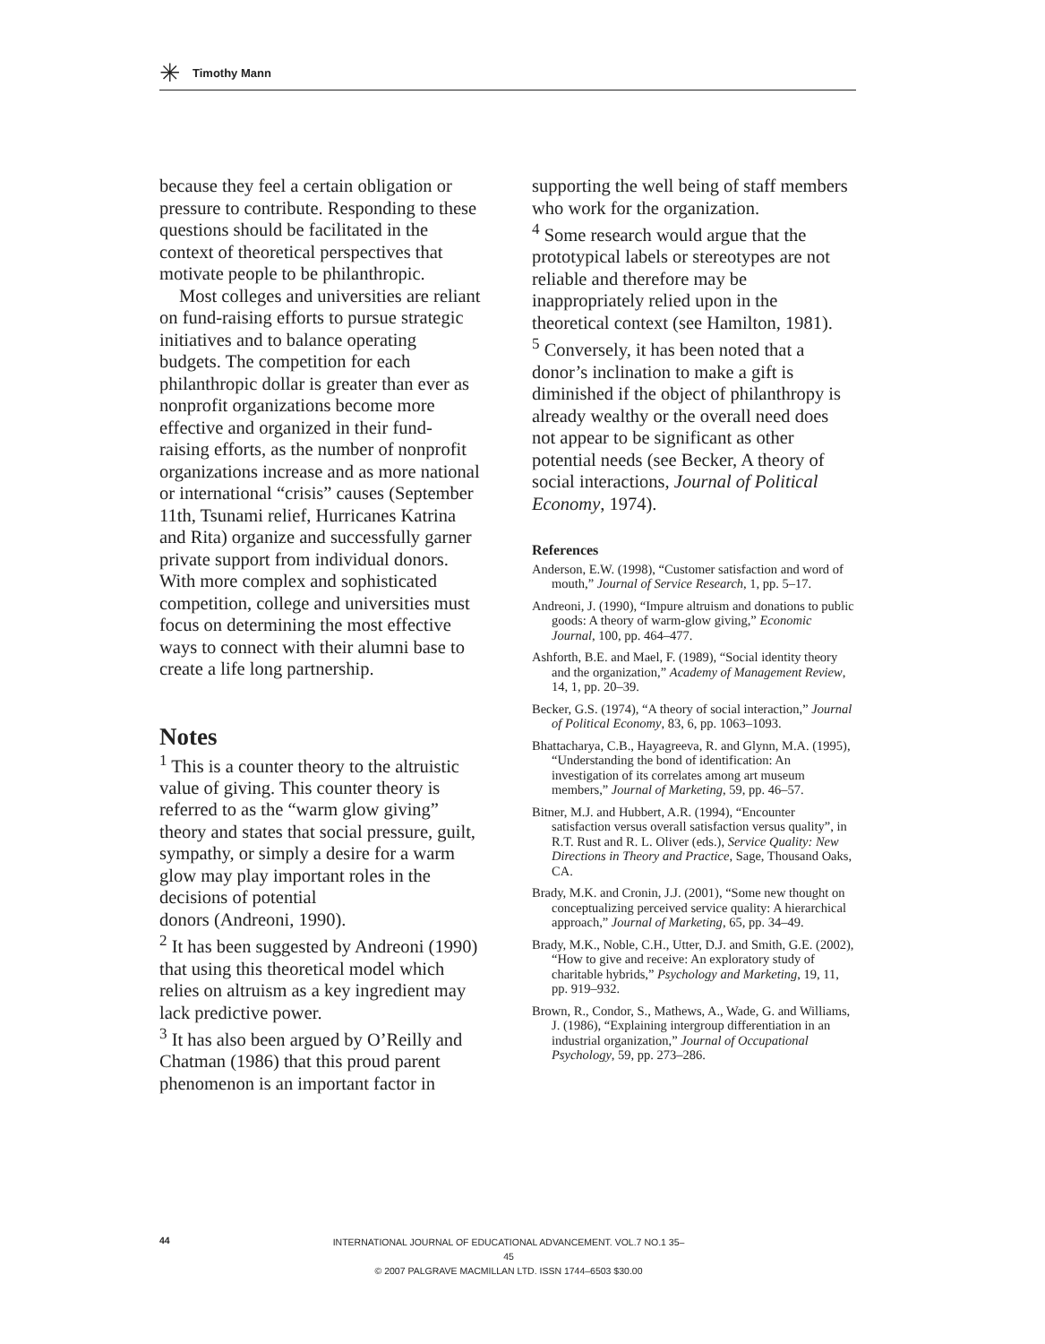✳ Timothy Mann
because they feel a certain obligation or pressure to contribute. Responding to these questions should be facilitated in the context of theoretical perspectives that motivate people to be philanthropic.
Most colleges and universities are reliant on fund-raising efforts to pursue strategic initiatives and to balance operating budgets. The competition for each philanthropic dollar is greater than ever as nonprofit organizations become more effective and organized in their fund-raising efforts, as the number of nonprofit organizations increase and as more national or international “crisis” causes (September 11th, Tsunami relief, Hurricanes Katrina and Rita) organize and successfully garner private support from individual donors. With more complex and sophisticated competition, college and universities must focus on determining the most effective ways to connect with their alumni base to create a life long partnership.
Notes
<sup>1</sup> This is a counter theory to the altruistic value of giving. This counter theory is referred to as the “warm glow giving” theory and states that social pressure, guilt, sympathy, or simply a desire for a warm glow may play important roles in the decisions of potential
donors (Andreoni, 1990).
<sup>2</sup> It has been suggested by Andreoni (1990) that using this theoretical model which relies on altruism as a key ingredient may lack predictive power.
<sup>3</sup> It has also been argued by O’Reilly and Chatman (1986) that this proud parent phenomenon is an important factor in
supporting the well being of staff members who work for the organization.
<sup>4</sup> Some research would argue that the prototypical labels or stereotypes are not reliable and therefore may be inappropriately relied upon in the theoretical context (see Hamilton, 1981).
<sup>5</sup> Conversely, it has been noted that a donor’s inclination to make a gift is diminished if the object of philanthropy is already wealthy or the overall need does not appear to be significant as other potential needs (see Becker, A theory of social interactions, Journal of Political Economy, 1974).
References
Anderson, E.W. (1998), “Customer satisfaction and word of mouth,” Journal of Service Research, 1, pp. 5–17.
Andreoni, J. (1990), “Impure altruism and donations to public goods: A theory of warm-glow giving,” Economic Journal, 100, pp. 464–477.
Ashforth, B.E. and Mael, F. (1989), “Social identity theory and the organization,” Academy of Management Review, 14, 1, pp. 20–39.
Becker, G.S. (1974), “A theory of social interaction,” Journal of Political Economy, 83, 6, pp. 1063–1093.
Bhattacharya, C.B., Hayagreeva, R. and Glynn, M.A. (1995), “Understanding the bond of identification: An investigation of its correlates among art museum members,” Journal of Marketing, 59, pp. 46–57.
Bitner, M.J. and Hubbert, A.R. (1994), “Encounter satisfaction versus overall satisfaction versus quality”, in R.T. Rust and R. L. Oliver (eds.), Service Quality: New Directions in Theory and Practice, Sage, Thousand Oaks, CA.
Brady, M.K. and Cronin, J.J. (2001), “Some new thought on conceptualizing perceived service quality: A hierarchical approach,” Journal of Marketing, 65, pp. 34–49.
Brady, M.K., Noble, C.H., Utter, D.J. and Smith, G.E. (2002), “How to give and receive: An exploratory study of charitable hybrids,” Psychology and Marketing, 19, 11, pp. 919–932.
Brown, R., Condor, S., Mathews, A., Wade, G. and Williams, J. (1986), “Explaining intergroup differentiation in an industrial organization,” Journal of Occupational Psychology, 59, pp. 273–286.
44
INTERNATIONAL JOURNAL OF EDUCATIONAL ADVANCEMENT. VOL.7 NO.1 35–45
© 2007 PALGRAVE MACMILLAN LTD. ISSN 1744–6503 $30.00